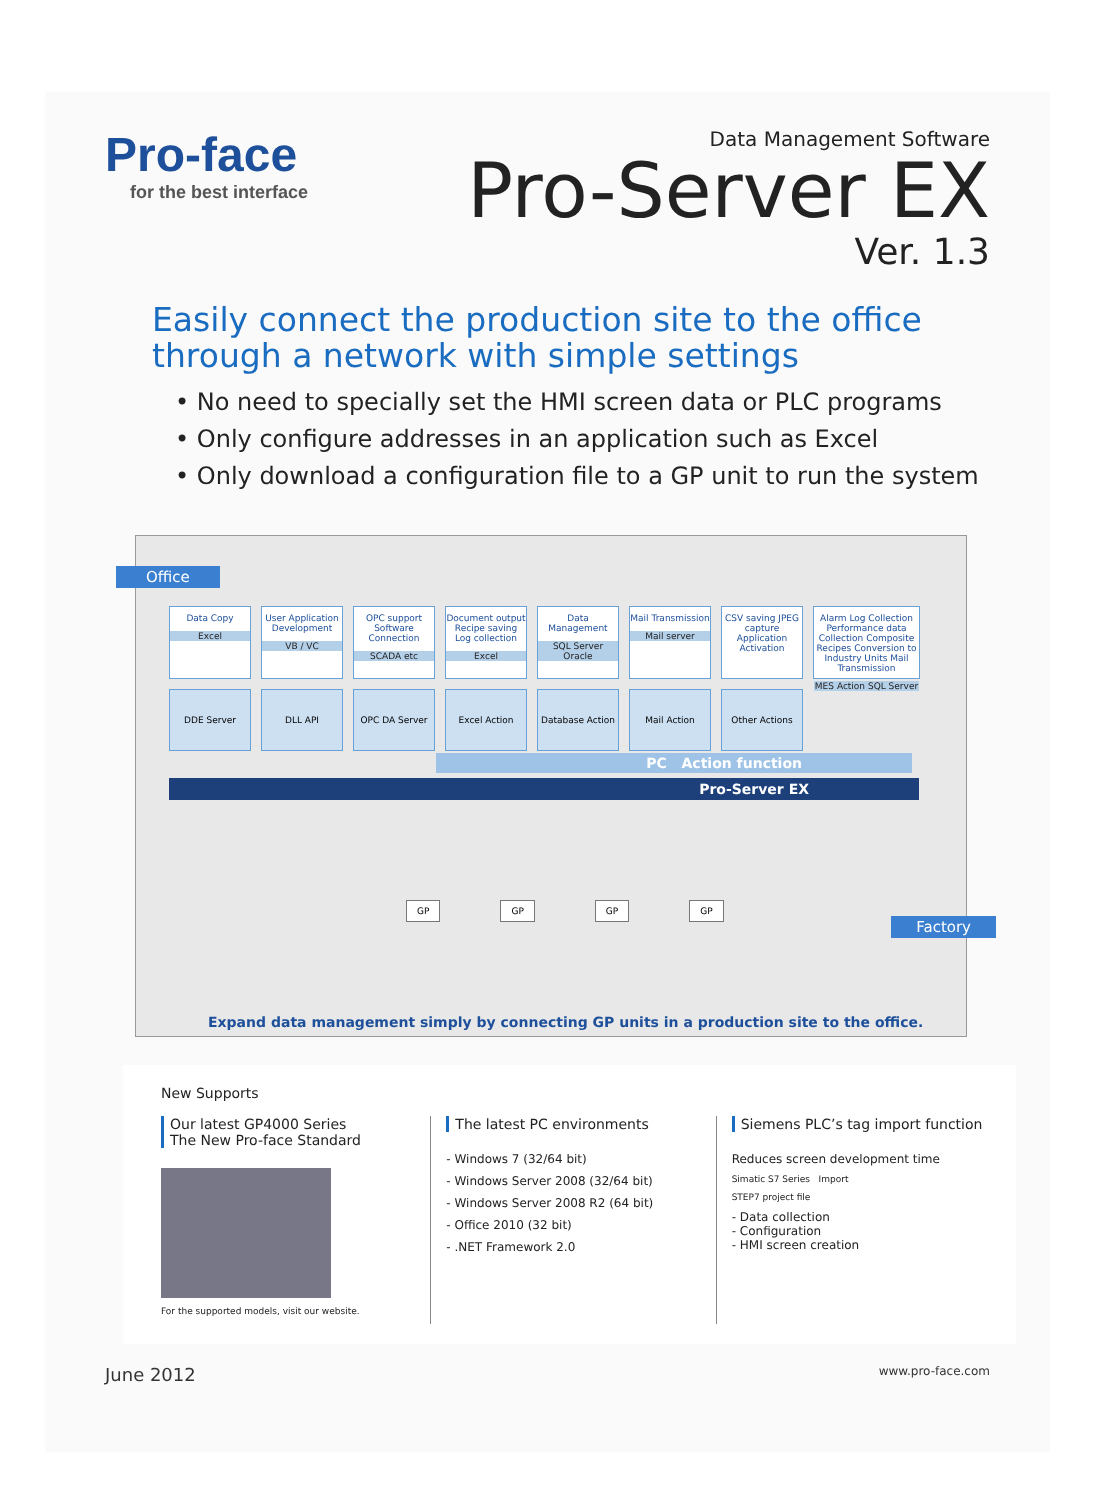Pro-face
for the best interface
Data Management Software
Pro-Server EX
Ver. 1.3
Easily connect the production site to the office
through a network with simple settings
• No need to specially set the HMI screen data or PLC programs
• Only configure addresses in an application such as Excel
• Only download a configuration file to a GP unit to run the system
Office
Factory
Data Copy
Excel
User Application Development
VB / VC
OPC support Software Connection
SCADA etc
Document output Recipe saving Log collection
Excel
Data Management
SQL Server Oracle
Mail Transmission
Mail server
CSV saving JPEG capture Application Activation
Alarm Log Collection Performance data Collection Composite Recipes Conversion to Industry Units Mail Transmission
MES Action SQL Server
DDE Server DLL API OPC DA Server Excel Action Database Action
Mail Action Other Actions
PC Action function
Pro-Server EX
GP GP GP GP
Expand data management simply by connecting GP units in a production site to the office.
New Supports
Our latest GP4000 Series
The New Pro-face Standard
For the supported models, visit our website.
The latest PC environments
- Windows 7 (32/64 bit)
- Windows Server 2008 (32/64 bit)
- Windows Server 2008 R2 (64 bit)
- Office 2010 (32 bit)
- .NET Framework 2.0
Siemens PLC’s tag import function
Reduces screen development time
Simatic S7 Series Import
STEP7 project file
- Data collection
- Configuration
- HMI screen creation
June 2012 www.pro-face.com